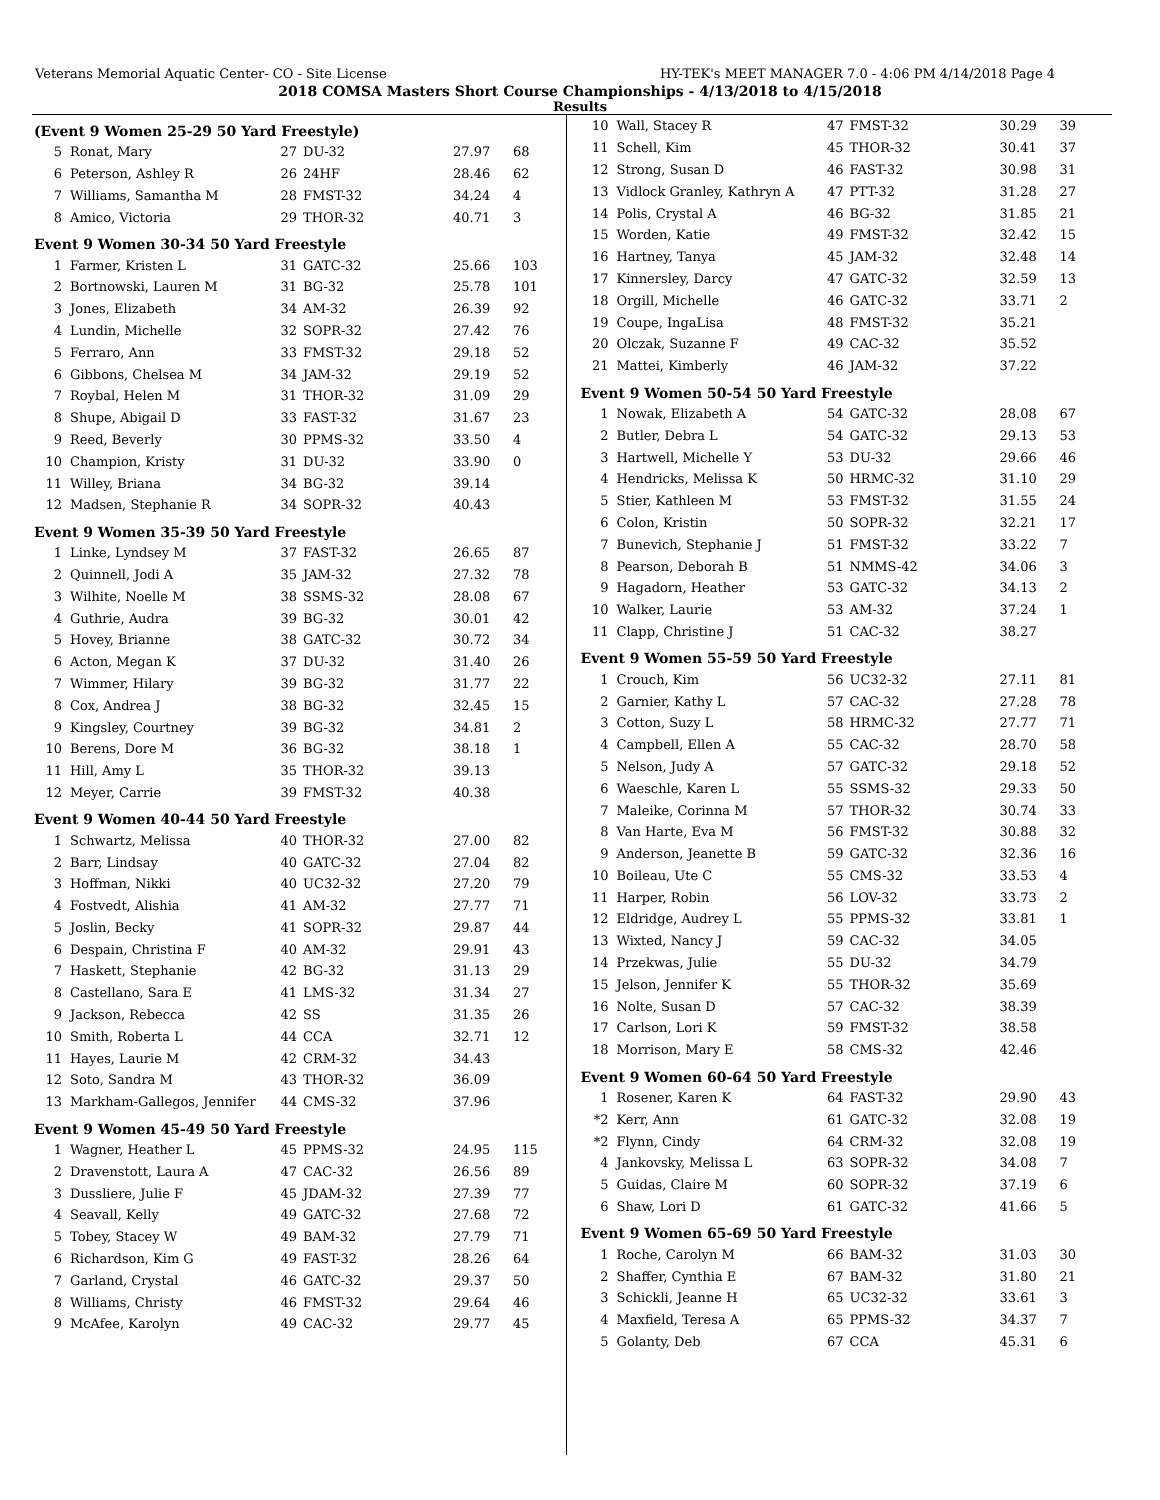Veterans Memorial Aquatic Center- CO - Site License HY-TEK's MEET MANAGER 7.0 - 4:06 PM 4/14/2018 Page 4
2018 COMSA Masters Short Course Championships - 4/13/2018 to 4/15/2018
Results
(Event 9 Women 25-29 50 Yard Freestyle)
| 5 | Ronat, Mary | 27 | DU-32 | 27.97 | 68 |
| 6 | Peterson, Ashley R | 26 | 24HF | 28.46 | 62 |
| 7 | Williams, Samantha M | 28 | FMST-32 | 34.24 | 4 |
| 8 | Amico, Victoria | 29 | THOR-32 | 40.71 | 3 |
Event 9 Women 30-34 50 Yard Freestyle
| 1 | Farmer, Kristen L | 31 | GATC-32 | 25.66 | 103 |
| 2 | Bortnowski, Lauren M | 31 | BG-32 | 25.78 | 101 |
| 3 | Jones, Elizabeth | 34 | AM-32 | 26.39 | 92 |
| 4 | Lundin, Michelle | 32 | SOPR-32 | 27.42 | 76 |
| 5 | Ferraro, Ann | 33 | FMST-32 | 29.18 | 52 |
| 6 | Gibbons, Chelsea M | 34 | JAM-32 | 29.19 | 52 |
| 7 | Roybal, Helen M | 31 | THOR-32 | 31.09 | 29 |
| 8 | Shupe, Abigail D | 33 | FAST-32 | 31.67 | 23 |
| 9 | Reed, Beverly | 30 | PPMS-32 | 33.50 | 4 |
| 10 | Champion, Kristy | 31 | DU-32 | 33.90 | 0 |
| 11 | Willey, Briana | 34 | BG-32 | 39.14 | |
| 12 | Madsen, Stephanie R | 34 | SOPR-32 | 40.43 | |
Event 9 Women 35-39 50 Yard Freestyle
| 1 | Linke, Lyndsey M | 37 | FAST-32 | 26.65 | 87 |
| 2 | Quinnell, Jodi A | 35 | JAM-32 | 27.32 | 78 |
| 3 | Wilhite, Noelle M | 38 | SSMS-32 | 28.08 | 67 |
| 4 | Guthrie, Audra | 39 | BG-32 | 30.01 | 42 |
| 5 | Hovey, Brianne | 38 | GATC-32 | 30.72 | 34 |
| 6 | Acton, Megan K | 37 | DU-32 | 31.40 | 26 |
| 7 | Wimmer, Hilary | 39 | BG-32 | 31.77 | 22 |
| 8 | Cox, Andrea J | 38 | BG-32 | 32.45 | 15 |
| 9 | Kingsley, Courtney | 39 | BG-32 | 34.81 | 2 |
| 10 | Berens, Dore M | 36 | BG-32 | 38.18 | 1 |
| 11 | Hill, Amy L | 35 | THOR-32 | 39.13 | |
| 12 | Meyer, Carrie | 39 | FMST-32 | 40.38 | |
Event 9 Women 40-44 50 Yard Freestyle
| 1 | Schwartz, Melissa | 40 | THOR-32 | 27.00 | 82 |
| 2 | Barr, Lindsay | 40 | GATC-32 | 27.04 | 82 |
| 3 | Hoffman, Nikki | 40 | UC32-32 | 27.20 | 79 |
| 4 | Fostvedt, Alishia | 41 | AM-32 | 27.77 | 71 |
| 5 | Joslin, Becky | 41 | SOPR-32 | 29.87 | 44 |
| 6 | Despain, Christina F | 40 | AM-32 | 29.91 | 43 |
| 7 | Haskett, Stephanie | 42 | BG-32 | 31.13 | 29 |
| 8 | Castellano, Sara E | 41 | LMS-32 | 31.34 | 27 |
| 9 | Jackson, Rebecca | 42 | SS | 31.35 | 26 |
| 10 | Smith, Roberta L | 44 | CCA | 32.71 | 12 |
| 11 | Hayes, Laurie M | 42 | CRM-32 | 34.43 | |
| 12 | Soto, Sandra M | 43 | THOR-32 | 36.09 | |
| 13 | Markham-Gallegos, Jennifer | 44 | CMS-32 | 37.96 | |
Event 9 Women 45-49 50 Yard Freestyle
| 1 | Wagner, Heather L | 45 | PPMS-32 | 24.95 | 115 |
| 2 | Dravenstott, Laura A | 47 | CAC-32 | 26.56 | 89 |
| 3 | Dussliere, Julie F | 45 | JDAM-32 | 27.39 | 77 |
| 4 | Seavall, Kelly | 49 | GATC-32 | 27.68 | 72 |
| 5 | Tobey, Stacey W | 49 | BAM-32 | 27.79 | 71 |
| 6 | Richardson, Kim G | 49 | FAST-32 | 28.26 | 64 |
| 7 | Garland, Crystal | 46 | GATC-32 | 29.37 | 50 |
| 8 | Williams, Christy | 46 | FMST-32 | 29.64 | 46 |
| 9 | McAfee, Karolyn | 49 | CAC-32 | 29.77 | 45 |
| 10 | Wall, Stacey R | 47 | FMST-32 | 30.29 | 39 |
| 11 | Schell, Kim | 45 | THOR-32 | 30.41 | 37 |
| 12 | Strong, Susan D | 46 | FAST-32 | 30.98 | 31 |
| 13 | Vidlock Granley, Kathryn A | 47 | PTT-32 | 31.28 | 27 |
| 14 | Polis, Crystal A | 46 | BG-32 | 31.85 | 21 |
| 15 | Worden, Katie | 49 | FMST-32 | 32.42 | 15 |
| 16 | Hartney, Tanya | 45 | JAM-32 | 32.48 | 14 |
| 17 | Kinnersley, Darcy | 47 | GATC-32 | 32.59 | 13 |
| 18 | Orgill, Michelle | 46 | GATC-32 | 33.71 | 2 |
| 19 | Coupe, IngaLisa | 48 | FMST-32 | 35.21 | |
| 20 | Olczak, Suzanne F | 49 | CAC-32 | 35.52 | |
| 21 | Mattei, Kimberly | 46 | JAM-32 | 37.22 | |
Event 9 Women 50-54 50 Yard Freestyle
| 1 | Nowak, Elizabeth A | 54 | GATC-32 | 28.08 | 67 |
| 2 | Butler, Debra L | 54 | GATC-32 | 29.13 | 53 |
| 3 | Hartwell, Michelle Y | 53 | DU-32 | 29.66 | 46 |
| 4 | Hendricks, Melissa K | 50 | HRMC-32 | 31.10 | 29 |
| 5 | Stier, Kathleen M | 53 | FMST-32 | 31.55 | 24 |
| 6 | Colon, Kristin | 50 | SOPR-32 | 32.21 | 17 |
| 7 | Bunevich, Stephanie J | 51 | FMST-32 | 33.22 | 7 |
| 8 | Pearson, Deborah B | 51 | NMMS-42 | 34.06 | 3 |
| 9 | Hagadorn, Heather | 53 | GATC-32 | 34.13 | 2 |
| 10 | Walker, Laurie | 53 | AM-32 | 37.24 | 1 |
| 11 | Clapp, Christine J | 51 | CAC-32 | 38.27 | |
Event 9 Women 55-59 50 Yard Freestyle
| 1 | Crouch, Kim | 56 | UC32-32 | 27.11 | 81 |
| 2 | Garnier, Kathy L | 57 | CAC-32 | 27.28 | 78 |
| 3 | Cotton, Suzy L | 58 | HRMC-32 | 27.77 | 71 |
| 4 | Campbell, Ellen A | 55 | CAC-32 | 28.70 | 58 |
| 5 | Nelson, Judy A | 57 | GATC-32 | 29.18 | 52 |
| 6 | Waeschle, Karen L | 55 | SSMS-32 | 29.33 | 50 |
| 7 | Maleike, Corinna M | 57 | THOR-32 | 30.74 | 33 |
| 8 | Van Harte, Eva M | 56 | FMST-32 | 30.88 | 32 |
| 9 | Anderson, Jeanette B | 59 | GATC-32 | 32.36 | 16 |
| 10 | Boileau, Ute C | 55 | CMS-32 | 33.53 | 4 |
| 11 | Harper, Robin | 56 | LOV-32 | 33.73 | 2 |
| 12 | Eldridge, Audrey L | 55 | PPMS-32 | 33.81 | 1 |
| 13 | Wixted, Nancy J | 59 | CAC-32 | 34.05 | |
| 14 | Przekwas, Julie | 55 | DU-32 | 34.79 | |
| 15 | Jelson, Jennifer K | 55 | THOR-32 | 35.69 | |
| 16 | Nolte, Susan D | 57 | CAC-32 | 38.39 | |
| 17 | Carlson, Lori K | 59 | FMST-32 | 38.58 | |
| 18 | Morrison, Mary E | 58 | CMS-32 | 42.46 | |
Event 9 Women 60-64 50 Yard Freestyle
| 1 | Rosener, Karen K | 64 | FAST-32 | 29.90 | 43 |
| *2 | Kerr, Ann | 61 | GATC-32 | 32.08 | 19 |
| *2 | Flynn, Cindy | 64 | CRM-32 | 32.08 | 19 |
| 4 | Jankovsky, Melissa L | 63 | SOPR-32 | 34.08 | 7 |
| 5 | Guidas, Claire M | 60 | SOPR-32 | 37.19 | 6 |
| 6 | Shaw, Lori D | 61 | GATC-32 | 41.66 | 5 |
Event 9 Women 65-69 50 Yard Freestyle
| 1 | Roche, Carolyn M | 66 | BAM-32 | 31.03 | 30 |
| 2 | Shaffer, Cynthia E | 67 | BAM-32 | 31.80 | 21 |
| 3 | Schickli, Jeanne H | 65 | UC32-32 | 33.61 | 3 |
| 4 | Maxfield, Teresa A | 65 | PPMS-32 | 34.37 | 7 |
| 5 | Golanty, Deb | 67 | CCA | 45.31 | 6 |